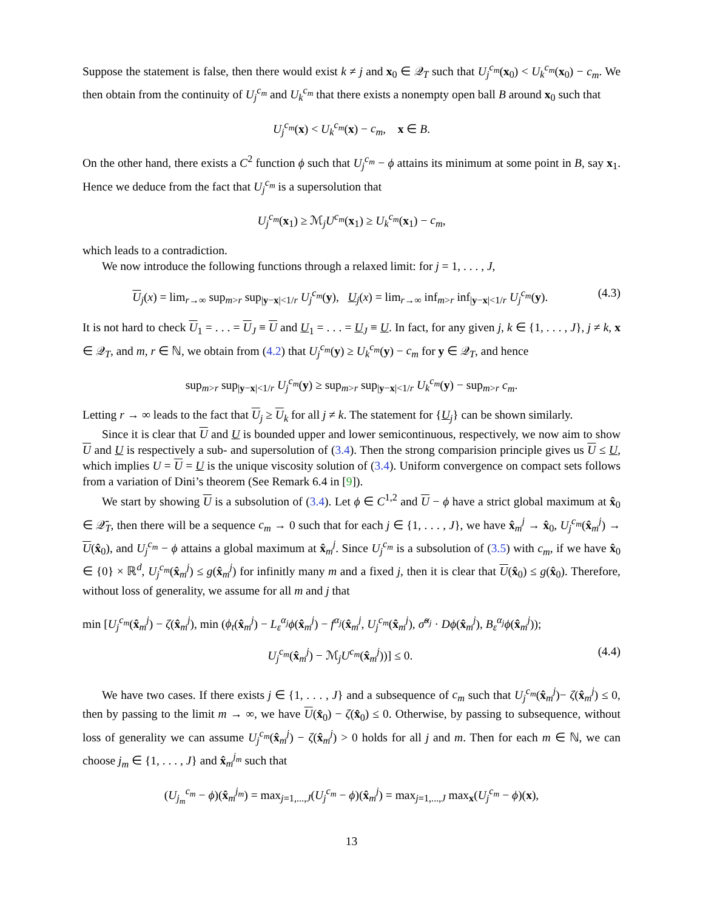Suppose the statement is false, then there would exist k ≠ j and x<sub>0</sub> ∈ 𝒬<sub>T</sub> such that U<sub>j</sub><sup>c<sub>m</sub></sup>(x<sub>0</sub>) < U<sub>k</sub><sup>c<sub>m</sub></sup>(x<sub>0</sub>) − c<sub>m</sub>. We then obtain from the continuity of U<sub>j</sub><sup>c<sub>m</sub></sup> and U<sub>k</sub><sup>c<sub>m</sub></sup> that there exists a nonempty open ball B around x<sub>0</sub> such that
U<sub>j</sub><sup>c<sub>m</sub></sup>(x) < U<sub>k</sub><sup>c<sub>m</sub></sup>(x) − c<sub>m</sub>, x ∈ B.
On the other hand, there exists a C<sup>2</sup> function ϕ such that U<sub>j</sub><sup>c<sub>m</sub></sup> − ϕ attains its minimum at some point in B, say x<sub>1</sub>. Hence we deduce from the fact that U<sub>j</sub><sup>c<sub>m</sub></sup> is a supersolution that
U<sub>j</sub><sup>c<sub>m</sub></sup>(x<sub>1</sub>) ≥ ℳ<sub>j</sub>U<sup>c<sub>m</sub></sup>(x<sub>1</sub>) ≥ U<sub>k</sub><sup>c<sub>m</sub></sup>(x<sub>1</sub>) − c<sub>m</sub>,
which leads to a contradiction.
We now introduce the following functions through a relaxed limit: for j = 1, . . . , J,
U<sub>j</sub>(x) = lim<sub>r→∞</sub> sup<sub>m>r</sub> sup<sub>|y−x|<1/r</sub> U<sub>j</sub><sup>c<sub>m</sub></sup>(y), U<sub>j</sub>(x) = lim<sub>r→∞</sub> inf<sub>m>r</sub> inf<sub>|y−x|<1/r</sub> U<sub>j</sub><sup>c<sub>m</sub></sup>(y). (4.3)
It is not hard to check U<sub>1</sub> = . . . = U<sub>J</sub> ≡ U and U<sub>1</sub> = . . . = U<sub>J</sub> ≡ U. In fact, for any given j, k ∈ {1, . . . , J}, j ≠ k, x ∈ 𝒬<sub>T</sub>, and m, r ∈ ℕ, we obtain from (4.2) that U<sub>j</sub><sup>c<sub>m</sub></sup>(y) ≥ U<sub>k</sub><sup>c<sub>m</sub></sup>(y) − c<sub>m</sub> for y ∈ 𝒬<sub>T</sub>, and hence
sup<sub>m>r</sub> sup<sub>|y−x|<1/r</sub> U<sub>j</sub><sup>c<sub>m</sub></sup>(y) ≥ sup<sub>m>r</sub> sup<sub>|y−x|<1/r</sub> U<sub>k</sub><sup>c<sub>m</sub></sup>(y) − sup<sub>m>r</sub> c<sub>m</sub>.
Letting r → ∞ leads to the fact that U<sub>j</sub> ≥ U<sub>k</sub> for all j ≠ k. The statement for {U<sub>j</sub>} can be shown similarly.
Since it is clear that U and U is bounded upper and lower semicontinuous, respectively, we now aim to show U and U is respectively a sub- and supersolution of (3.4). Then the strong comparision principle gives us U ≤ U, which implies U = U = U is the unique viscosity solution of (3.4). Uniform convergence on compact sets follows from a variation of Dini’s theorem (See Remark 6.4 in [9]).
We start by showing U is a subsolution of (3.4). Let ϕ ∈ C<sup>1,2</sup> and U − ϕ have a strict global maximum at x̂<sub>0</sub> ∈ 𝒬̄<sub>T</sub>, then there will be a sequence c<sub>m</sub> → 0 such that for each j ∈ {1, . . . , J}, we have x̂<sub>m</sub><sup>j</sup> → x̂<sub>0</sub>, U<sub>j</sub><sup>c<sub>m</sub></sup>(x̂<sub>m</sub><sup>j</sup>) → U(x̂<sub>0</sub>), and U<sub>j</sub><sup>c<sub>m</sub></sup> − ϕ attains a global maximum at x̂<sub>m</sub><sup>j</sup>. Since U<sub>j</sub><sup>c<sub>m</sub></sup> is a subsolution of (3.5) with c<sub>m</sub>, if we have x̂<sub>0</sub> ∈ {0} × ℝ<sup>d</sup>, U<sub>j</sub><sup>c<sub>m</sub></sup>(x̂<sub>m</sub><sup>j</sup>) ≤ g(x̂<sub>m</sub><sup>j</sup>) for infinitly many m and a fixed j, then it is clear that U(x̂<sub>0</sub>) ≤ g(x̂<sub>0</sub>). Therefore, without loss of generality, we assume for all m and j that
min [U<sub>j</sub><sup>c<sub>m</sub></sup>(x̂<sub>m</sub><sup>j</sup>) − ζ(x̂<sub>m</sub><sup>j</sup>), min (ϕ<sub>t</sub>(x̂<sub>m</sub><sup>j</sup>) − L<sub>ε</sub><sup>α<sub>j</sub></sup>ϕ(x̂<sub>m</sub><sup>j</sup>) − f<sup>α<sub>j</sub></sup>(x̂<sub>m</sub><sup>j</sup>, U<sub>j</sub><sup>c<sub>m</sub></sup>(x̂<sub>m</sub><sup>j</sup>), σ̃<sup>α<sub>j</sub></sup> · Dϕ(x̂<sub>m</sub><sup>j</sup>), B<sub>ε</sub><sup>α<sub>j</sub></sup>ϕ(x̂<sub>m</sub><sup>j</sup>));
U<sub>j</sub><sup>c<sub>m</sub></sup>(x̂<sub>m</sub><sup>j</sup>) − ℳ<sub>j</sub>U<sup>c<sub>m</sub></sup>(x̂<sub>m</sub><sup>j</sup>))] ≤ 0. (4.4)
We have two cases. If there exists j ∈ {1, . . . , J} and a subsequence of c<sub>m</sub> such that U<sub>j</sub><sup>c<sub>m</sub></sup>(x̂<sub>m</sub><sup>j</sup>)− ζ(x̂<sub>m</sub><sup>j</sup>) ≤ 0, then by passing to the limit m → ∞, we have U(x̂<sub>0</sub>) − ζ(x̂<sub>0</sub>) ≤ 0. Otherwise, by passing to subsequence, without loss of generality we can assume U<sub>j</sub><sup>c<sub>m</sub></sup>(x̂<sub>m</sub><sup>j</sup>) − ζ(x̂<sub>m</sub><sup>j</sup>) > 0 holds for all j and m. Then for each m ∈ ℕ, we can choose j<sub>m</sub> ∈ {1, . . . , J} and x̂<sub>m</sub><sup>j<sub>m</sub></sup> such that
(U<sub>j<sub>m</sub></sub><sup>c<sub>m</sub></sup> − ϕ)(x̂<sub>m</sub><sup>j<sub>m</sub></sup>) = max<sub>j=1,...,J</sub>(U<sub>j</sub><sup>c<sub>m</sub></sup> − ϕ)(x̂<sub>m</sub><sup>j</sup>) = max<sub>j=1,...,J</sub> max<sub>x</sub>(U<sub>j</sub><sup>c<sub>m</sub></sup> − ϕ)(x),
13